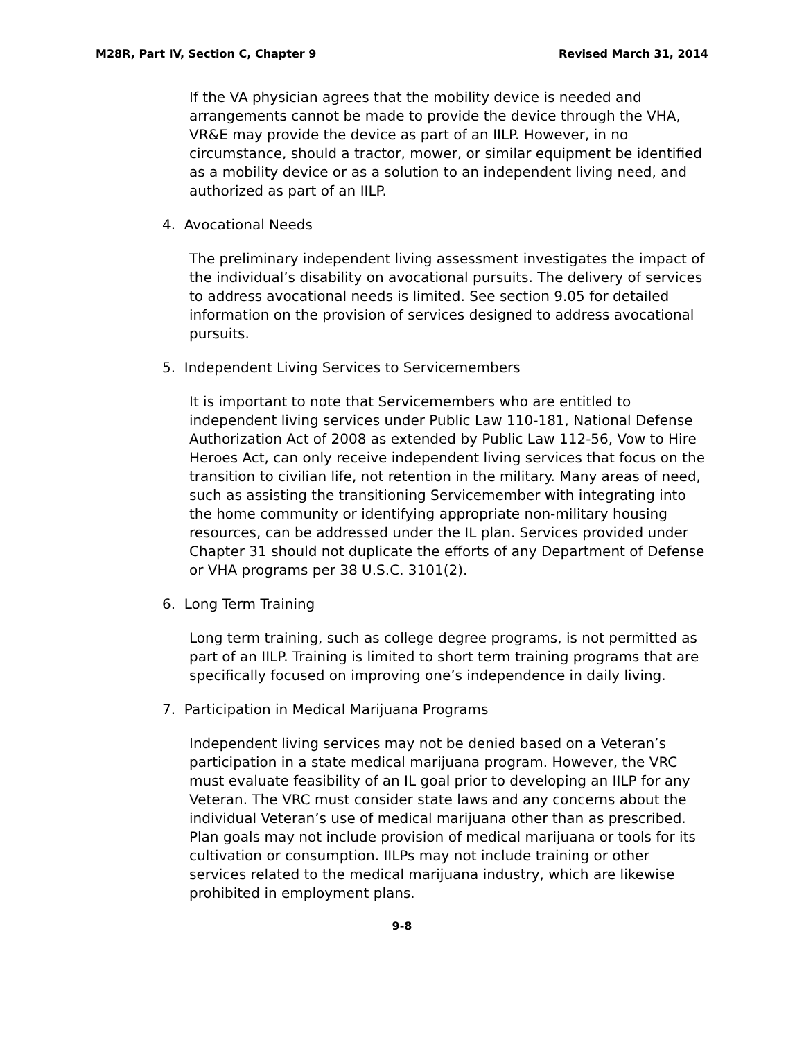M28R, Part IV, Section C, Chapter 9 Revised March 31, 2014
If the VA physician agrees that the mobility device is needed and arrangements cannot be made to provide the device through the VHA, VR&E may provide the device as part of an IILP. However, in no circumstance, should a tractor, mower, or similar equipment be identified as a mobility device or as a solution to an independent living need, and authorized as part of an IILP.
4. Avocational Needs
The preliminary independent living assessment investigates the impact of the individual’s disability on avocational pursuits. The delivery of services to address avocational needs is limited. See section 9.05 for detailed information on the provision of services designed to address avocational pursuits.
5. Independent Living Services to Servicemembers
It is important to note that Servicemembers who are entitled to independent living services under Public Law 110-181, National Defense Authorization Act of 2008 as extended by Public Law 112-56, Vow to Hire Heroes Act, can only receive independent living services that focus on the transition to civilian life, not retention in the military. Many areas of need, such as assisting the transitioning Servicemember with integrating into the home community or identifying appropriate non-military housing resources, can be addressed under the IL plan. Services provided under Chapter 31 should not duplicate the efforts of any Department of Defense or VHA programs per 38 U.S.C. 3101(2).
6. Long Term Training
Long term training, such as college degree programs, is not permitted as part of an IILP. Training is limited to short term training programs that are specifically focused on improving one’s independence in daily living.
7. Participation in Medical Marijuana Programs
Independent living services may not be denied based on a Veteran’s participation in a state medical marijuana program. However, the VRC must evaluate feasibility of an IL goal prior to developing an IILP for any Veteran. The VRC must consider state laws and any concerns about the individual Veteran’s use of medical marijuana other than as prescribed. Plan goals may not include provision of medical marijuana or tools for its cultivation or consumption. IILPs may not include training or other services related to the medical marijuana industry, which are likewise prohibited in employment plans.
9-8